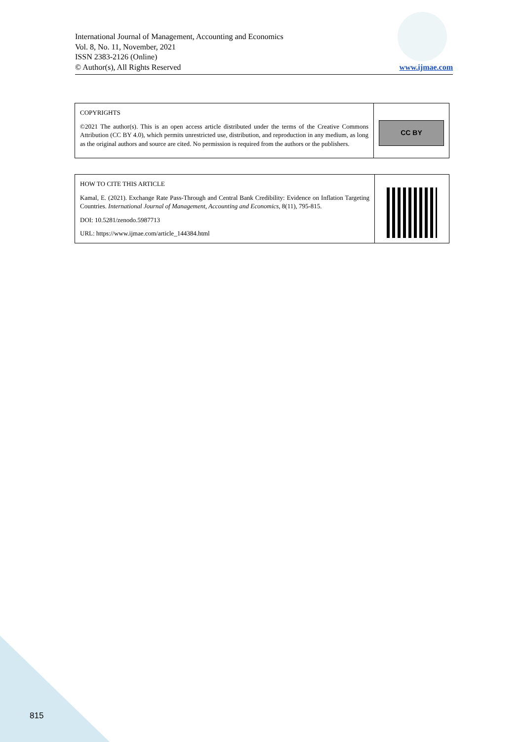International Journal of Management, Accounting and Economics
Vol. 8, No. 11, November, 2021
ISSN 2383-2126 (Online)
© Author(s), All Rights Reserved
www.ijmae.com
| COPYRIGHTS ©2021 The author(s). This is an open access article distributed under the terms of the Creative Commons Attribution (CC BY 4.0), which permits unrestricted use, distribution, and reproduction in any medium, as long as the original authors and source are cited. No permission is required from the authors or the publishers. | CC BY |
| HOW TO CITE THIS ARTICLE Kamal, E. (2021). Exchange Rate Pass-Through and Central Bank Credibility: Evidence on Inflation Targeting Countries. International Journal of Management, Accounting and Economics , 8(11), 795-815. DOI: 10.5281/zenodo.5987713 URL: https://www.ijmae.com/article_144384.html | |
815